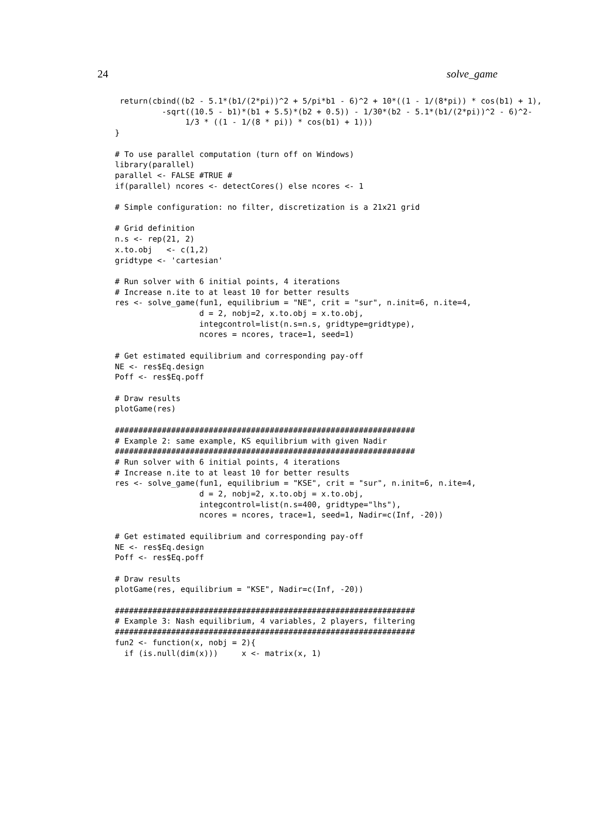24 solve_game
 return(cbind((b2 - 5.1*(b1/(2*pi))^2 + 5/pi*b1 - 6)^2 + 10*((1 - 1/(8*pi)) * cos(b1) + 1),
          -sqrt((10.5 - b1)*(b1 + 5.5)*(b2 + 0.5)) - 1/30*(b2 - 5.1*(b1/(2*pi))^2 - 6)^2-
               1/3 * ((1 - 1/(8 * pi)) * cos(b1) + 1)))
}

# To use parallel computation (turn off on Windows)
library(parallel)
parallel <- FALSE #TRUE #
if(parallel) ncores <- detectCores() else ncores <- 1

# Simple configuration: no filter, discretization is a 21x21 grid

# Grid definition
n.s <- rep(21, 2)
x.to.obj   <- c(1,2)
gridtype <- 'cartesian'

# Run solver with 6 initial points, 4 iterations
# Increase n.ite to at least 10 for better results
res <- solve_game(fun1, equilibrium = "NE", crit = "sur", n.init=6, n.ite=4,
                  d = 2, nobj=2, x.to.obj = x.to.obj,
                  integcontrol=list(n.s=n.s, gridtype=gridtype),
                  ncores = ncores, trace=1, seed=1)

# Get estimated equilibrium and corresponding pay-off
NE <- res$Eq.design
Poff <- res$Eq.poff

# Draw results
plotGame(res)

################################################################
# Example 2: same example, KS equilibrium with given Nadir
################################################################
# Run solver with 6 initial points, 4 iterations
# Increase n.ite to at least 10 for better results
res <- solve_game(fun1, equilibrium = "KSE", crit = "sur", n.init=6, n.ite=4,
                  d = 2, nobj=2, x.to.obj = x.to.obj,
                  integcontrol=list(n.s=400, gridtype="lhs"),
                  ncores = ncores, trace=1, seed=1, Nadir=c(Inf, -20))

# Get estimated equilibrium and corresponding pay-off
NE <- res$Eq.design
Poff <- res$Eq.poff

# Draw results
plotGame(res, equilibrium = "KSE", Nadir=c(Inf, -20))

################################################################
# Example 3: Nash equilibrium, 4 variables, 2 players, filtering
################################################################
fun2 <- function(x, nobj = 2){
  if (is.null(dim(x)))     x <- matrix(x, 1)